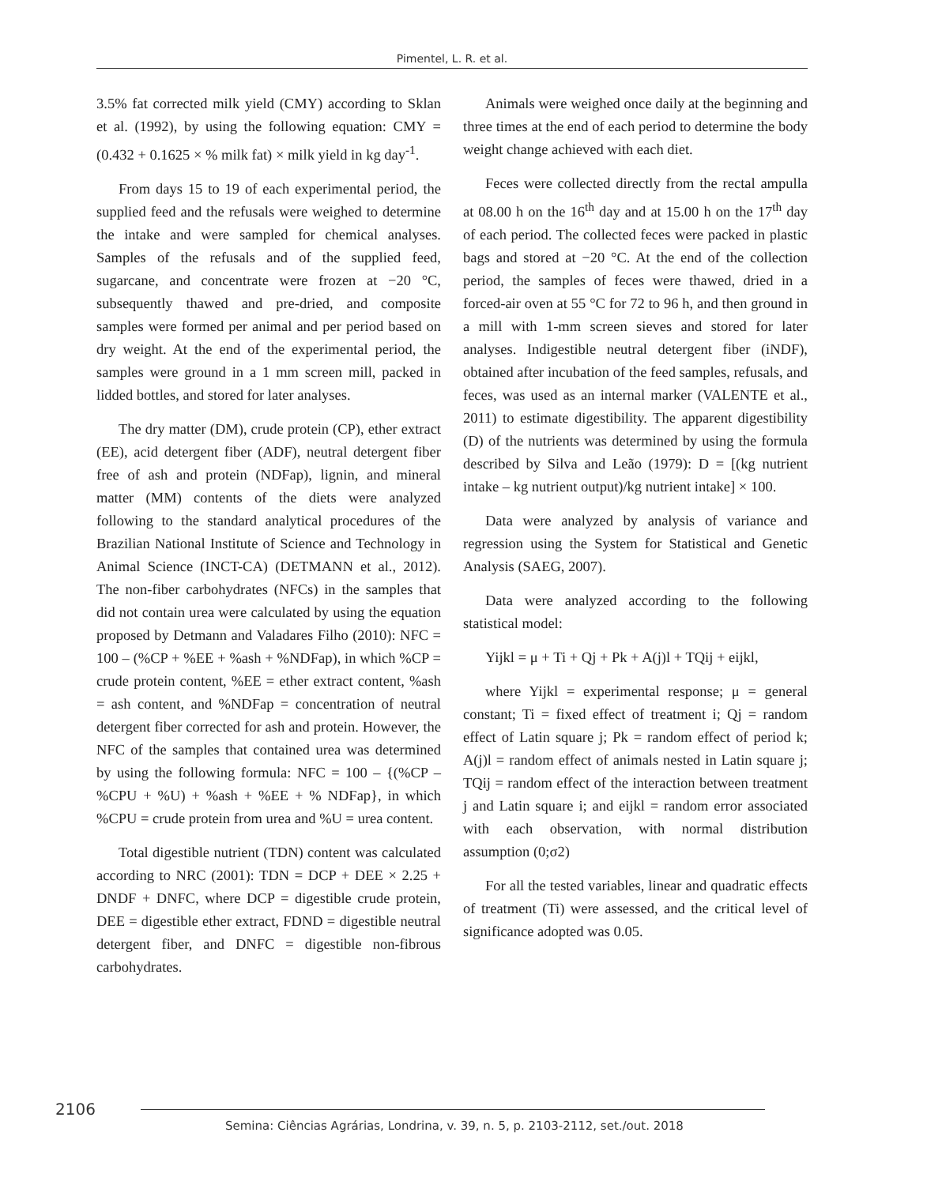Pimentel, L. R. et al.
3.5% fat corrected milk yield (CMY) according to Sklan et al. (1992), by using the following equation: CMY = (0.432 + 0.1625 × % milk fat) × milk yield in kg day<sup>-1</sup>.
From days 15 to 19 of each experimental period, the supplied feed and the refusals were weighed to determine the intake and were sampled for chemical analyses. Samples of the refusals and of the supplied feed, sugarcane, and concentrate were frozen at −20 °C, subsequently thawed and pre-dried, and composite samples were formed per animal and per period based on dry weight. At the end of the experimental period, the samples were ground in a 1 mm screen mill, packed in lidded bottles, and stored for later analyses.
The dry matter (DM), crude protein (CP), ether extract (EE), acid detergent fiber (ADF), neutral detergent fiber free of ash and protein (NDFap), lignin, and mineral matter (MM) contents of the diets were analyzed following to the standard analytical procedures of the Brazilian National Institute of Science and Technology in Animal Science (INCT-CA) (DETMANN et al., 2012). The non-fiber carbohydrates (NFCs) in the samples that did not contain urea were calculated by using the equation proposed by Detmann and Valadares Filho (2010): NFC = 100 – (%CP + %EE + %ash + %NDFap), in which %CP = crude protein content, %EE = ether extract content, %ash = ash content, and %NDFap = concentration of neutral detergent fiber corrected for ash and protein. However, the NFC of the samples that contained urea was determined by using the following formula: NFC = 100 – {(%CP – %CPU + %U) + %ash + %EE + % NDFap}, in which %CPU = crude protein from urea and %U = urea content.
Total digestible nutrient (TDN) content was calculated according to NRC (2001): TDN = DCP + DEE × 2.25 + DNDF + DNFC, where DCP = digestible crude protein, DEE = digestible ether extract, FDND = digestible neutral detergent fiber, and DNFC = digestible non-fibrous carbohydrates.
Animals were weighed once daily at the beginning and three times at the end of each period to determine the body weight change achieved with each diet.
Feces were collected directly from the rectal ampulla at 08.00 h on the 16<sup>th</sup> day and at 15.00 h on the 17<sup>th</sup> day of each period. The collected feces were packed in plastic bags and stored at −20 °C. At the end of the collection period, the samples of feces were thawed, dried in a forced-air oven at 55 °C for 72 to 96 h, and then ground in a mill with 1-mm screen sieves and stored for later analyses. Indigestible neutral detergent fiber (iNDF), obtained after incubation of the feed samples, refusals, and feces, was used as an internal marker (VALENTE et al., 2011) to estimate digestibility. The apparent digestibility (D) of the nutrients was determined by using the formula described by Silva and Leão (1979): D = [(kg nutrient intake – kg nutrient output)/kg nutrient intake] × 100.
Data were analyzed by analysis of variance and regression using the System for Statistical and Genetic Analysis (SAEG, 2007).
Data were analyzed according to the following statistical model:
Yijkl = μ + Ti + Qj + Pk + A(j)l + TQij + eijkl,
where Yijkl = experimental response; μ = general constant; Ti = fixed effect of treatment i; Qj = random effect of Latin square j; Pk = random effect of period k; A(j)l = random effect of animals nested in Latin square j; TQij = random effect of the interaction between treatment j and Latin square i; and eijkl = random error associated with each observation, with normal distribution assumption (0;σ2)
For all the tested variables, linear and quadratic effects of treatment (Ti) were assessed, and the critical level of significance adopted was 0.05.
2106
Semina: Ciências Agrárias, Londrina, v. 39, n. 5, p. 2103-2112, set./out. 2018